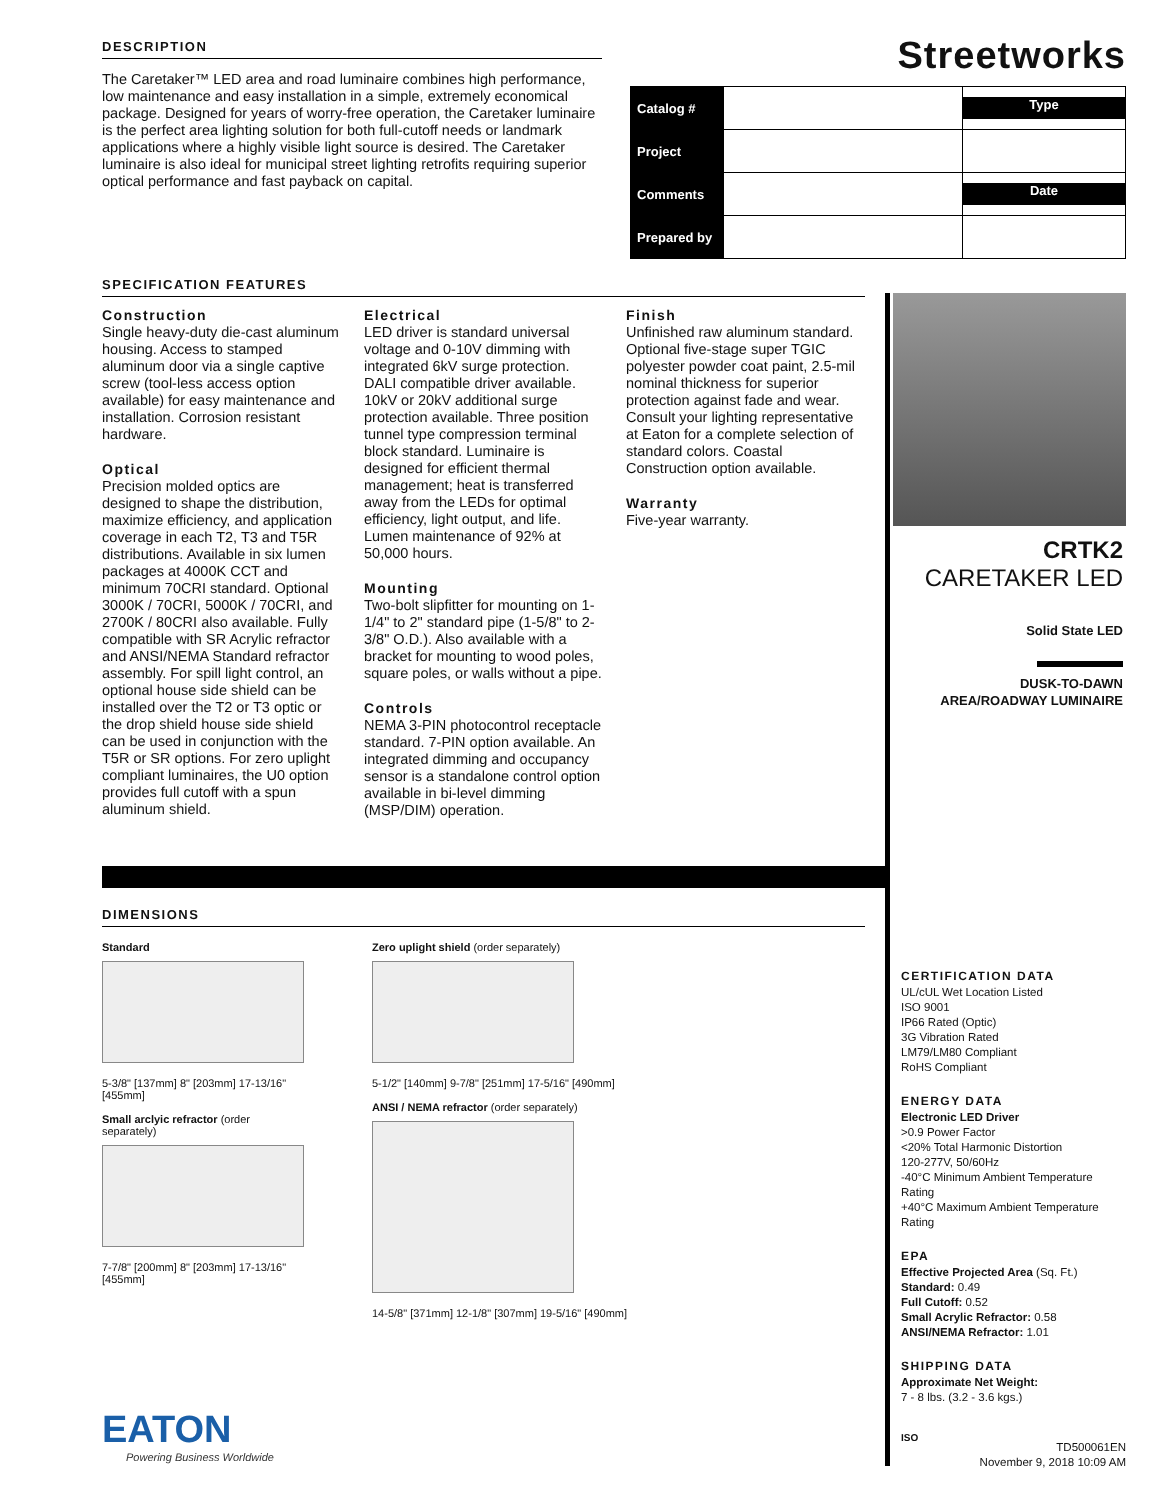DESCRIPTION
The Caretaker™ LED area and road luminaire combines high performance, low maintenance and easy installation in a simple, extremely economical package. Designed for years of worry-free operation, the Caretaker luminaire is the perfect area lighting solution for both full-cutoff needs or landmark applications where a highly visible light source is desired. The Caretaker luminaire is also ideal for municipal street lighting retrofits requiring superior optical performance and fast payback on capital.
Streetworks
| Catalog # | | Type |
| Project | | |
| Comments | | Date |
| Prepared by | | |
SPECIFICATION FEATURES
Construction
Single heavy-duty die-cast aluminum housing. Access to stamped aluminum door via a single captive screw (tool-less access option available) for easy maintenance and installation. Corrosion resistant hardware.
Optical
Precision molded optics are designed to shape the distribution, maximize efficiency, and application coverage in each T2, T3 and T5R distributions. Available in six lumen packages at 4000K CCT and minimum 70CRI standard. Optional 3000K / 70CRI, 5000K / 70CRI, and 2700K / 80CRI also available. Fully compatible with SR Acrylic refractor and ANSI/NEMA Standard refractor assembly. For spill light control, an optional house side shield can be installed over the T2 or T3 optic or the drop shield house side shield can be used in conjunction with the T5R or SR options. For zero uplight compliant luminaires, the U0 option provides full cutoff with a spun aluminum shield.
Electrical
LED driver is standard universal voltage and 0-10V dimming with integrated 6kV surge protection. DALI compatible driver available. 10kV or 20kV additional surge protection available. Three position tunnel type compression terminal block standard. Luminaire is designed for efficient thermal management; heat is transferred away from the LEDs for optimal efficiency, light output, and life. Lumen maintenance of 92% at 50,000 hours.
Mounting
Two-bolt slipfitter for mounting on 1-1/4" to 2" standard pipe (1-5/8" to 2-3/8" O.D.). Also available with a bracket for mounting to wood poles, square poles, or walls without a pipe.
Controls
NEMA 3-PIN photocontrol receptacle standard. 7-PIN option available. An integrated dimming and occupancy sensor is a standalone control option available in bi-level dimming (MSP/DIM) operation.
Finish
Unfinished raw aluminum standard. Optional five-stage super TGIC polyester powder coat paint, 2.5-mil nominal thickness for superior protection against fade and wear. Consult your lighting representative at Eaton for a complete selection of standard colors. Coastal Construction option available.
Warranty
Five-year warranty.
CRTK2
CARETAKER LED
Solid State LED
DUSK-TO-DAWN
AREA/ROADWAY LUMINAIRE
DIMENSIONS
Standard
5-3/8" [137mm] 8" [203mm] 17-13/16" [455mm]
Small arclyic refractor (order separately)
7-7/8" [200mm] 8" [203mm] 17-13/16" [455mm]
Zero uplight shield (order separately)
5-1/2" [140mm] 9-7/8" [251mm] 17-5/16" [490mm]
ANSI / NEMA refractor (order separately)
14-5/8" [371mm] 12-1/8" [307mm] 19-5/16" [490mm]
CERTIFICATION DATA
UL/cUL Wet Location Listed
ISO 9001
IP66 Rated (Optic)
3G Vibration Rated
LM79/LM80 Compliant
RoHS Compliant
ENERGY DATA
Electronic LED Driver
>0.9 Power Factor
<20% Total Harmonic Distortion
120-277V, 50/60Hz
-40°C Minimum Ambient Temperature Rating
+40°C Maximum Ambient Temperature Rating
EPA
Effective Projected Area (Sq. Ft.)
Standard: 0.49
Full Cutoff: 0.52
Small Acrylic Refractor: 0.58
ANSI/NEMA Refractor: 1.01
SHIPPING DATA
Approximate Net Weight:
7 - 8 lbs. (3.2 - 3.6 kgs.)
EATON
Powering Business Worldwide
ISO
TD500061EN
November 9, 2018 10:09 AM